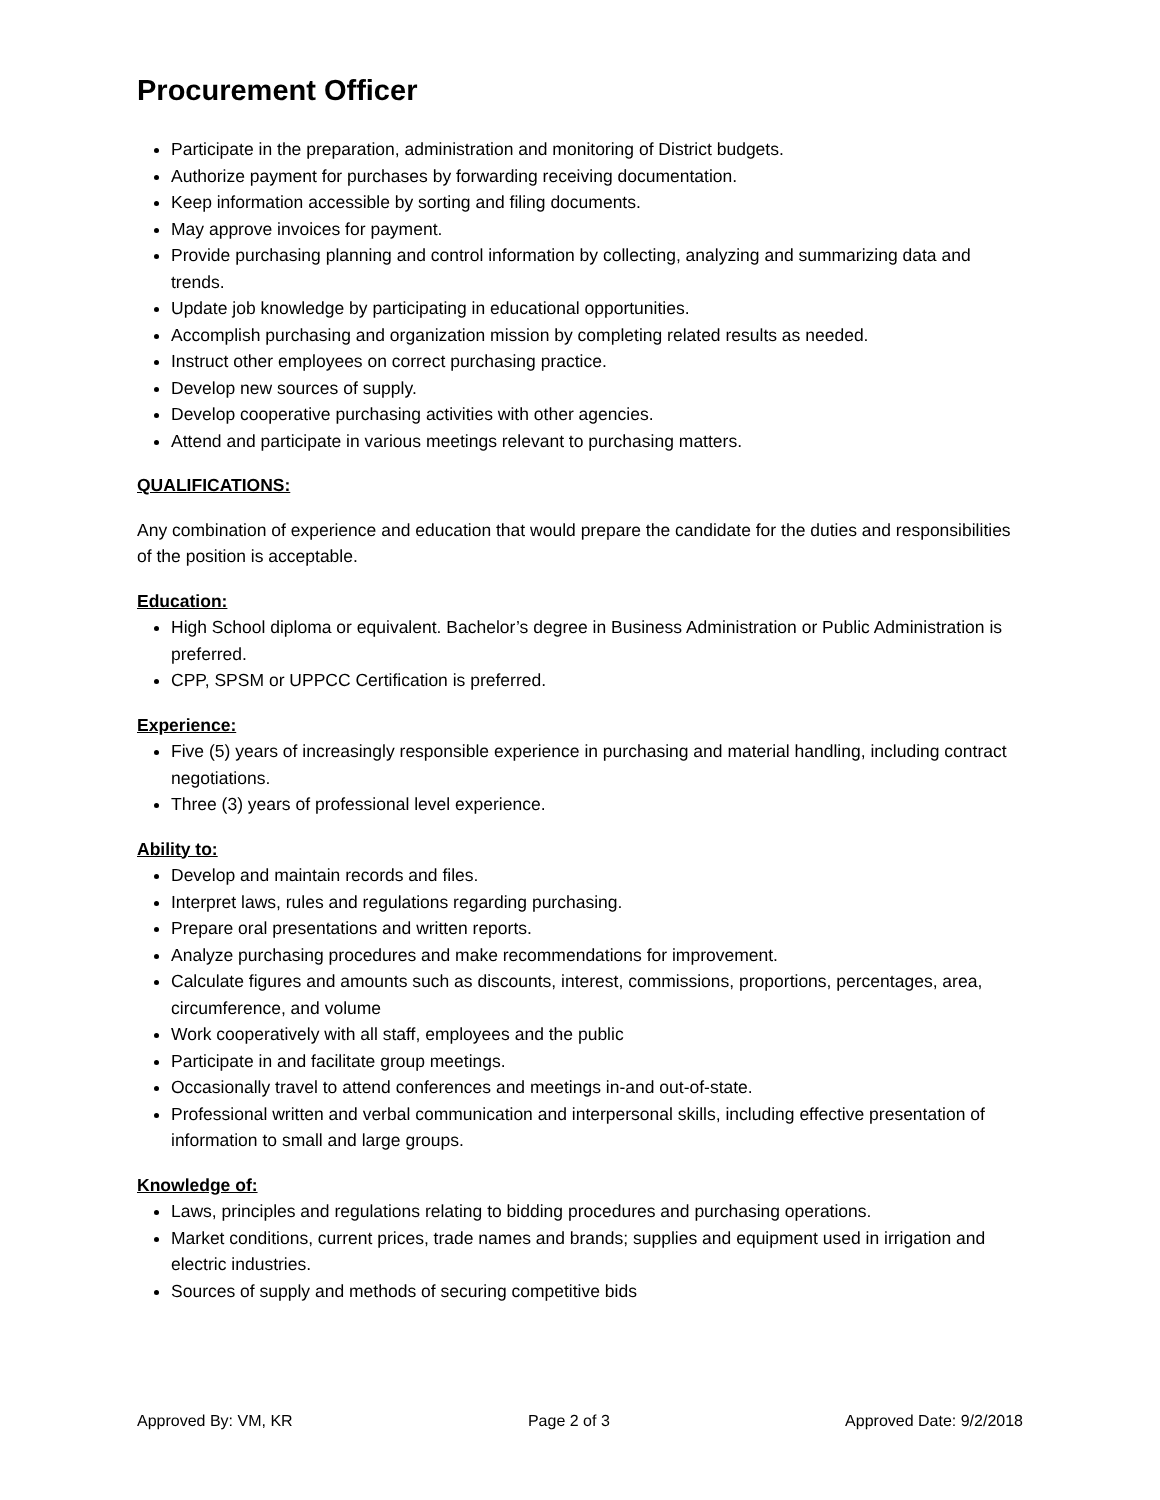Procurement Officer
Participate in the preparation, administration and monitoring of District budgets.
Authorize payment for purchases by forwarding receiving documentation.
Keep information accessible by sorting and filing documents.
May approve invoices for payment.
Provide purchasing planning and control information by collecting, analyzing and summarizing data and trends.
Update job knowledge by participating in educational opportunities.
Accomplish purchasing and organization mission by completing related results as needed.
Instruct other employees on correct purchasing practice.
Develop new sources of supply.
Develop cooperative purchasing activities with other agencies.
Attend and participate in various meetings relevant to purchasing matters.
QUALIFICATIONS:
Any combination of experience and education that would prepare the candidate for the duties and responsibilities of the position is acceptable.
Education:
High School diploma or equivalent. Bachelor’s degree in Business Administration or Public Administration is preferred.
CPP, SPSM or UPPCC Certification is preferred.
Experience:
Five (5) years of increasingly responsible experience in purchasing and material handling, including contract negotiations.
Three (3) years of professional level experience.
Ability to:
Develop and maintain records and files.
Interpret laws, rules and regulations regarding purchasing.
Prepare oral presentations and written reports.
Analyze purchasing procedures and make recommendations for improvement.
Calculate figures and amounts such as discounts, interest, commissions, proportions, percentages, area, circumference, and volume
Work cooperatively with all staff, employees and the public
Participate in and facilitate group meetings.
Occasionally travel to attend conferences and meetings in-and out-of-state.
Professional written and verbal communication and interpersonal skills, including effective presentation of information to small and large groups.
Knowledge of:
Laws, principles and regulations relating to bidding procedures and purchasing operations.
Market conditions, current prices, trade names and brands; supplies and equipment used in irrigation and electric industries.
Sources of supply and methods of securing competitive bids
Approved By: VM, KR Page 2 of 3 Approved Date: 9/2/2018